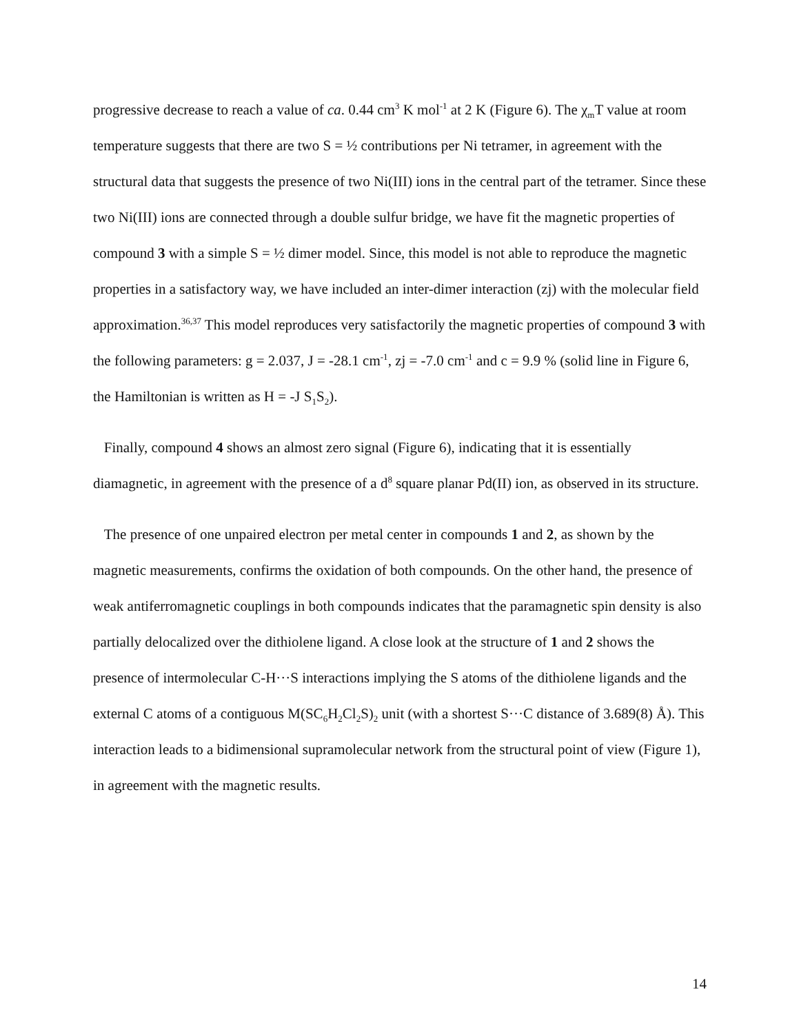progressive decrease to reach a value of ca. 0.44 cm<sup>3</sup> K mol<sup>-1</sup> at 2 K (Figure 6). The χ<sub>m</sub>T value at room temperature suggests that there are two S = ½ contributions per Ni tetramer, in agreement with the structural data that suggests the presence of two Ni(III) ions in the central part of the tetramer. Since these two Ni(III) ions are connected through a double sulfur bridge, we have fit the magnetic properties of compound 3 with a simple S = ½ dimer model. Since, this model is not able to reproduce the magnetic properties in a satisfactory way, we have included an inter-dimer interaction (zj) with the molecular field approximation.<sup>36,37</sup> This model reproduces very satisfactorily the magnetic properties of compound 3 with the following parameters: g = 2.037, J = -28.1 cm<sup>-1</sup>, zj = -7.0 cm<sup>-1</sup> and c = 9.9 % (solid line in Figure 6, the Hamiltonian is written as H = -J S<sub>1</sub>S<sub>2</sub>).
Finally, compound 4 shows an almost zero signal (Figure 6), indicating that it is essentially diamagnetic, in agreement with the presence of a d<sup>8</sup> square planar Pd(II) ion, as observed in its structure.
The presence of one unpaired electron per metal center in compounds 1 and 2, as shown by the magnetic measurements, confirms the oxidation of both compounds. On the other hand, the presence of weak antiferromagnetic couplings in both compounds indicates that the paramagnetic spin density is also partially delocalized over the dithiolene ligand. A close look at the structure of 1 and 2 shows the presence of intermolecular C-H···S interactions implying the S atoms of the dithiolene ligands and the external C atoms of a contiguous M(SC<sub>6</sub>H<sub>2</sub>Cl<sub>2</sub>S)<sub>2</sub> unit (with a shortest S···C distance of 3.689(8) Å). This interaction leads to a bidimensional supramolecular network from the structural point of view (Figure 1), in agreement with the magnetic results.
14